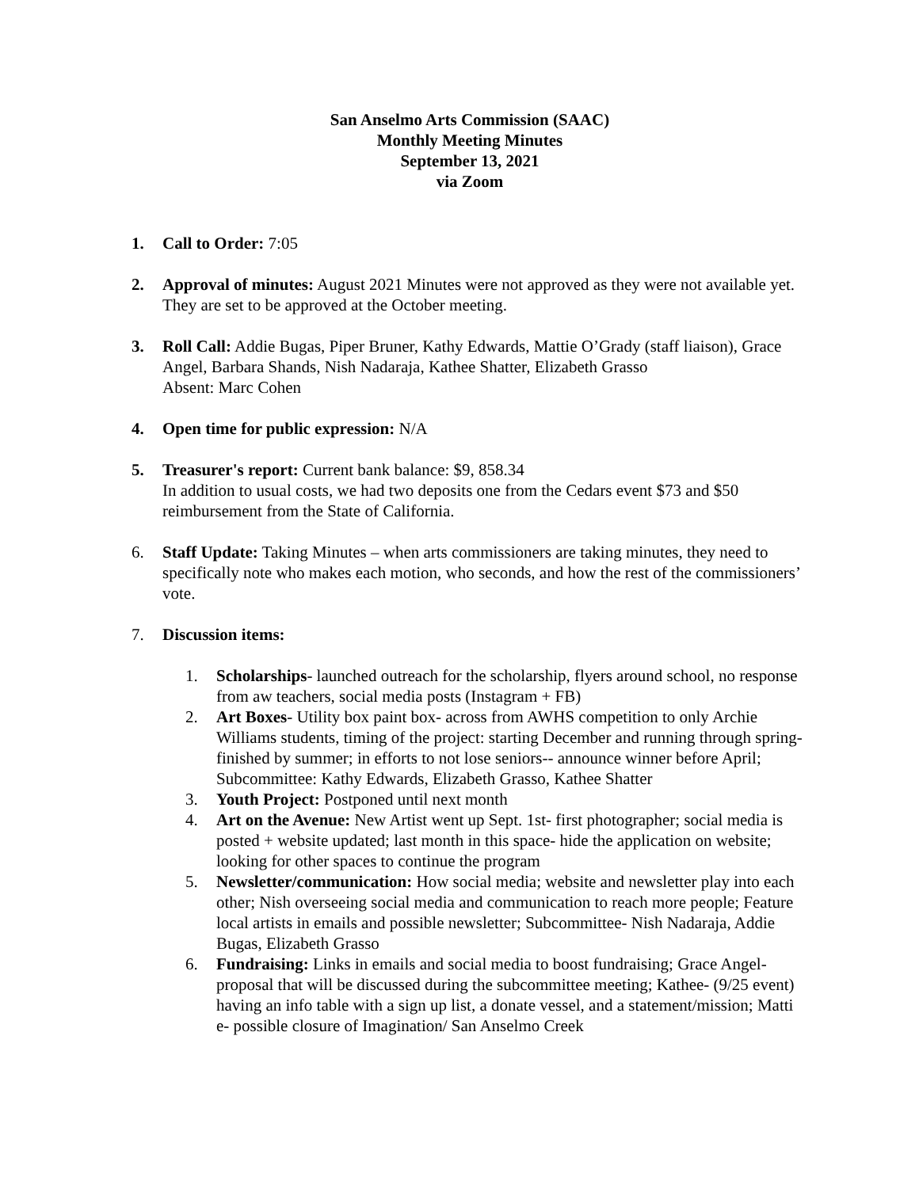San Anselmo Arts Commission (SAAC)
Monthly Meeting Minutes
September 13, 2021
via Zoom
1. Call to Order: 7:05
2. Approval of minutes: August 2021 Minutes were not approved as they were not available yet. They are set to be approved at the October meeting.
3. Roll Call: Addie Bugas, Piper Bruner, Kathy Edwards, Mattie O’Grady (staff liaison), Grace Angel, Barbara Shands, Nish Nadaraja, Kathee Shatter, Elizabeth Grasso
Absent: Marc Cohen
4. Open time for public expression: N/A
5. Treasurer's report: Current bank balance: $9, 858.34
In addition to usual costs, we had two deposits one from the Cedars event $73 and $50 reimbursement from the State of California.
6. Staff Update: Taking Minutes – when arts commissioners are taking minutes, they need to specifically note who makes each motion, who seconds, and how the rest of the commissioners’ vote.
7. Discussion items:
1. Scholarships- launched outreach for the scholarship, flyers around school, no response from aw teachers, social media posts (Instagram + FB)
2. Art Boxes- Utility box paint box- across from AWHS competition to only Archie Williams students, timing of the project: starting December and running through spring- finished by summer; in efforts to not lose seniors-- announce winner before April; Subcommittee: Kathy Edwards, Elizabeth Grasso, Kathee Shatter
3. Youth Project: Postponed until next month
4. Art on the Avenue: New Artist went up Sept. 1st- first photographer; social media is posted + website updated; last month in this space- hide the application on website; looking for other spaces to continue the program
5. Newsletter/communication: How social media; website and newsletter play into each other; Nish overseeing social media and communication to reach more people; Feature local artists in emails and possible newsletter; Subcommittee- Nish Nadaraja, Addie Bugas, Elizabeth Grasso
6. Fundraising: Links in emails and social media to boost fundraising; Grace Angel- proposal that will be discussed during the subcommittee meeting; Kathee- (9/25 event) having an info table with a sign up list, a donate vessel, and a statement/mission; Matti e- possible closure of Imagination/ San Anselmo Creek